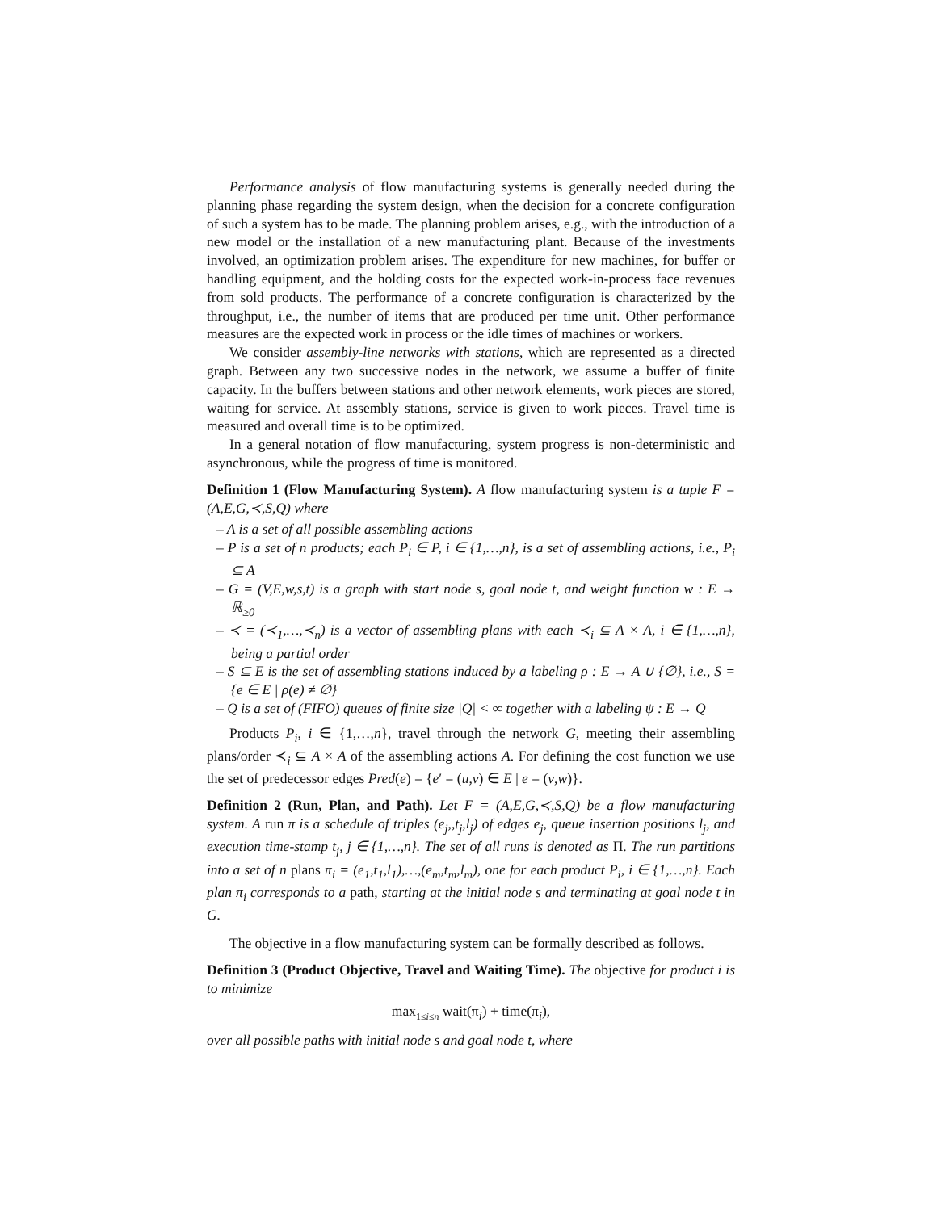Performance analysis of flow manufacturing systems is generally needed during the planning phase regarding the system design, when the decision for a concrete configuration of such a system has to be made. The planning problem arises, e.g., with the introduction of a new model or the installation of a new manufacturing plant. Because of the investments involved, an optimization problem arises. The expenditure for new machines, for buffer or handling equipment, and the holding costs for the expected work-in-process face revenues from sold products. The performance of a concrete configuration is characterized by the throughput, i.e., the number of items that are produced per time unit. Other performance measures are the expected work in process or the idle times of machines or workers.
We consider assembly-line networks with stations, which are represented as a directed graph. Between any two successive nodes in the network, we assume a buffer of finite capacity. In the buffers between stations and other network elements, work pieces are stored, waiting for service. At assembly stations, service is given to work pieces. Travel time is measured and overall time is to be optimized.
In a general notation of flow manufacturing, system progress is non-deterministic and asynchronous, while the progress of time is monitored.
Definition 1 (Flow Manufacturing System). A flow manufacturing system is a tuple F = (A,E,G,≺,S,Q) where
– A is a set of all possible assembling actions
– P is a set of n products; each P<sub>i</sub> ∈ P, i ∈ {1,…,n}, is a set of assembling actions, i.e., P<sub>i</sub> ⊆ A
– G = (V,E,w,s,t) is a graph with start node s, goal node t, and weight function w : E → ℝ<sub>≥0</sub>
– ≺ = (≺<sub>1</sub>,…,≺<sub>n</sub>) is a vector of assembling plans with each ≺<sub>i</sub> ⊆ A × A, i ∈ {1,…,n}, being a partial order
– S ⊆ E is the set of assembling stations induced by a labeling ρ : E → A ∪ {∅}, i.e., S = {e ∈ E | ρ(e) ≠ ∅}
– Q is a set of (FIFO) queues of finite size |Q| < ∞ together with a labeling ψ : E → Q
Products P<sub>i</sub>, i ∈ {1,…,n}, travel through the network G, meeting their assembling plans/order ≺<sub>i</sub> ⊆ A × A of the assembling actions A. For defining the cost function we use the set of predecessor edges Pred(e) = {e′ = (u,v) ∈ E | e = (v,w)}.
Definition 2 (Run, Plan, and Path). Let F = (A,E,G,≺,S,Q) be a flow manufacturing system. A run π is a schedule of triples (e<sub>j</sub>,,t<sub>j</sub>,l<sub>j</sub>) of edges e<sub>j</sub>, queue insertion positions l<sub>j</sub>, and execution time-stamp t<sub>j</sub>, j ∈ {1,…,n}. The set of all runs is denoted as Π. The run partitions into a set of n plans π<sub>i</sub> = (e<sub>1</sub>,t<sub>1</sub>,l<sub>1</sub>),…,(e<sub>m</sub>,t<sub>m</sub>,l<sub>m</sub>), one for each product P<sub>i</sub>, i ∈ {1,…,n}. Each plan π<sub>i</sub> corresponds to a path, starting at the initial node s and terminating at goal node t in G.
The objective in a flow manufacturing system can be formally described as follows.
Definition 3 (Product Objective, Travel and Waiting Time). The objective for product i is to minimize
max<sub>1≤i≤n</sub> wait(π<sub>i</sub>) + time(π<sub>i</sub>),
over all possible paths with initial node s and goal node t, where